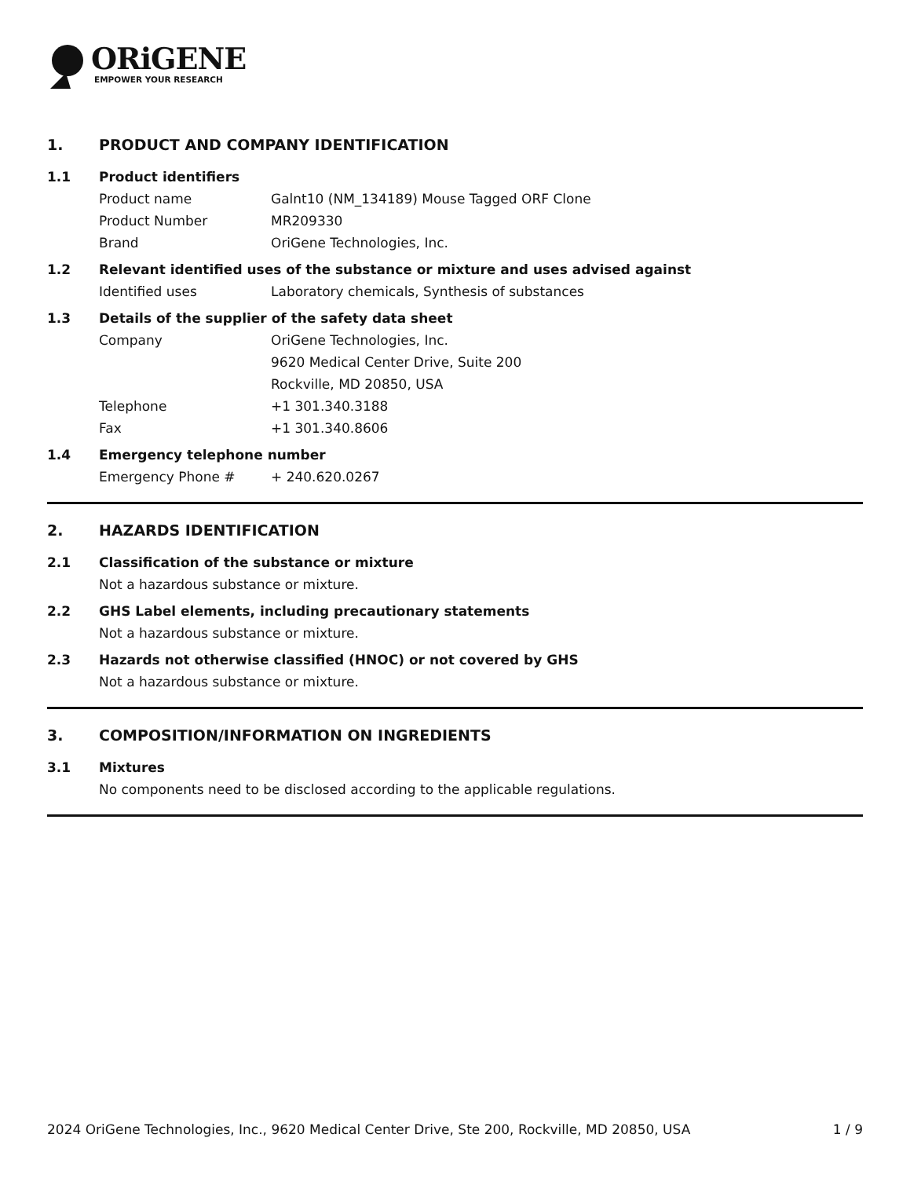ORiGENE
EMPOWER YOUR RESEARCH
1. PRODUCT AND COMPANY IDENTIFICATION
1.1 Product identifiers
Product name Galnt10 (NM_134189) Mouse Tagged ORF Clone
Product Number MR209330
Brand OriGene Technologies, Inc.
1.2 Relevant identified uses of the substance or mixture and uses advised against
Identified uses Laboratory chemicals, Synthesis of substances
1.3 Details of the supplier of the safety data sheet
Company OriGene Technologies, Inc.
9620 Medical Center Drive, Suite 200
Rockville, MD 20850, USA
Telephone +1 301.340.3188
Fax +1 301.340.8606
1.4 Emergency telephone number
Emergency Phone # + 240.620.0267
2. HAZARDS IDENTIFICATION
2.1 Classification of the substance or mixture
Not a hazardous substance or mixture.
2.2 GHS Label elements, including precautionary statements
Not a hazardous substance or mixture.
2.3 Hazards not otherwise classified (HNOC) or not covered by GHS
Not a hazardous substance or mixture.
3. COMPOSITION/INFORMATION ON INGREDIENTS
3.1 Mixtures
No components need to be disclosed according to the applicable regulations.
2024 OriGene Technologies, Inc., 9620 Medical Center Drive, Ste 200, Rockville, MD 20850, USA 1 / 9